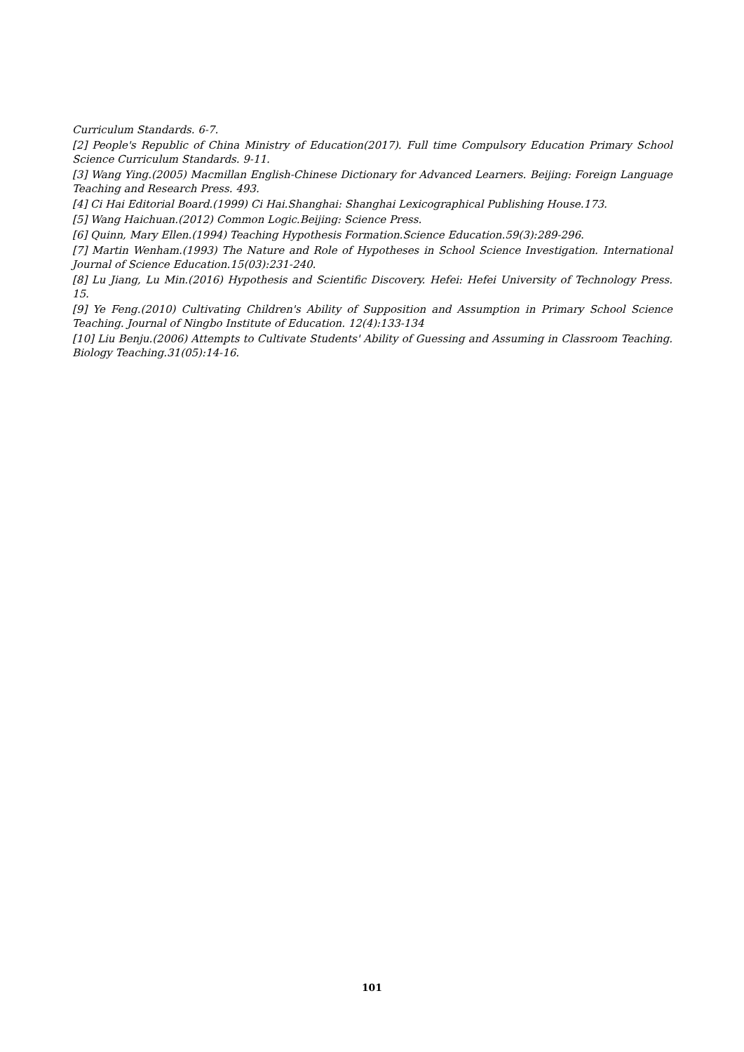Curriculum Standards. 6-7.
[2] People's Republic of China Ministry of Education(2017). Full time Compulsory Education Primary School Science Curriculum Standards. 9-11.
[3] Wang Ying.(2005) Macmillan English-Chinese Dictionary for Advanced Learners. Beijing: Foreign Language Teaching and Research Press. 493.
[4] Ci Hai Editorial Board.(1999) Ci Hai.Shanghai: Shanghai Lexicographical Publishing House.173.
[5] Wang Haichuan.(2012) Common Logic.Beijing: Science Press.
[6] Quinn, Mary Ellen.(1994) Teaching Hypothesis Formation.Science Education.59(3):289-296.
[7] Martin Wenham.(1993) The Nature and Role of Hypotheses in School Science Investigation. International Journal of Science Education.15(03):231-240.
[8] Lu Jiang, Lu Min.(2016) Hypothesis and Scientific Discovery. Hefei: Hefei University of Technology Press. 15.
[9] Ye Feng.(2010) Cultivating Children's Ability of Supposition and Assumption in Primary School Science Teaching. Journal of Ningbo Institute of Education. 12(4):133-134
[10] Liu Benju.(2006) Attempts to Cultivate Students' Ability of Guessing and Assuming in Classroom Teaching. Biology Teaching.31(05):14-16.
101